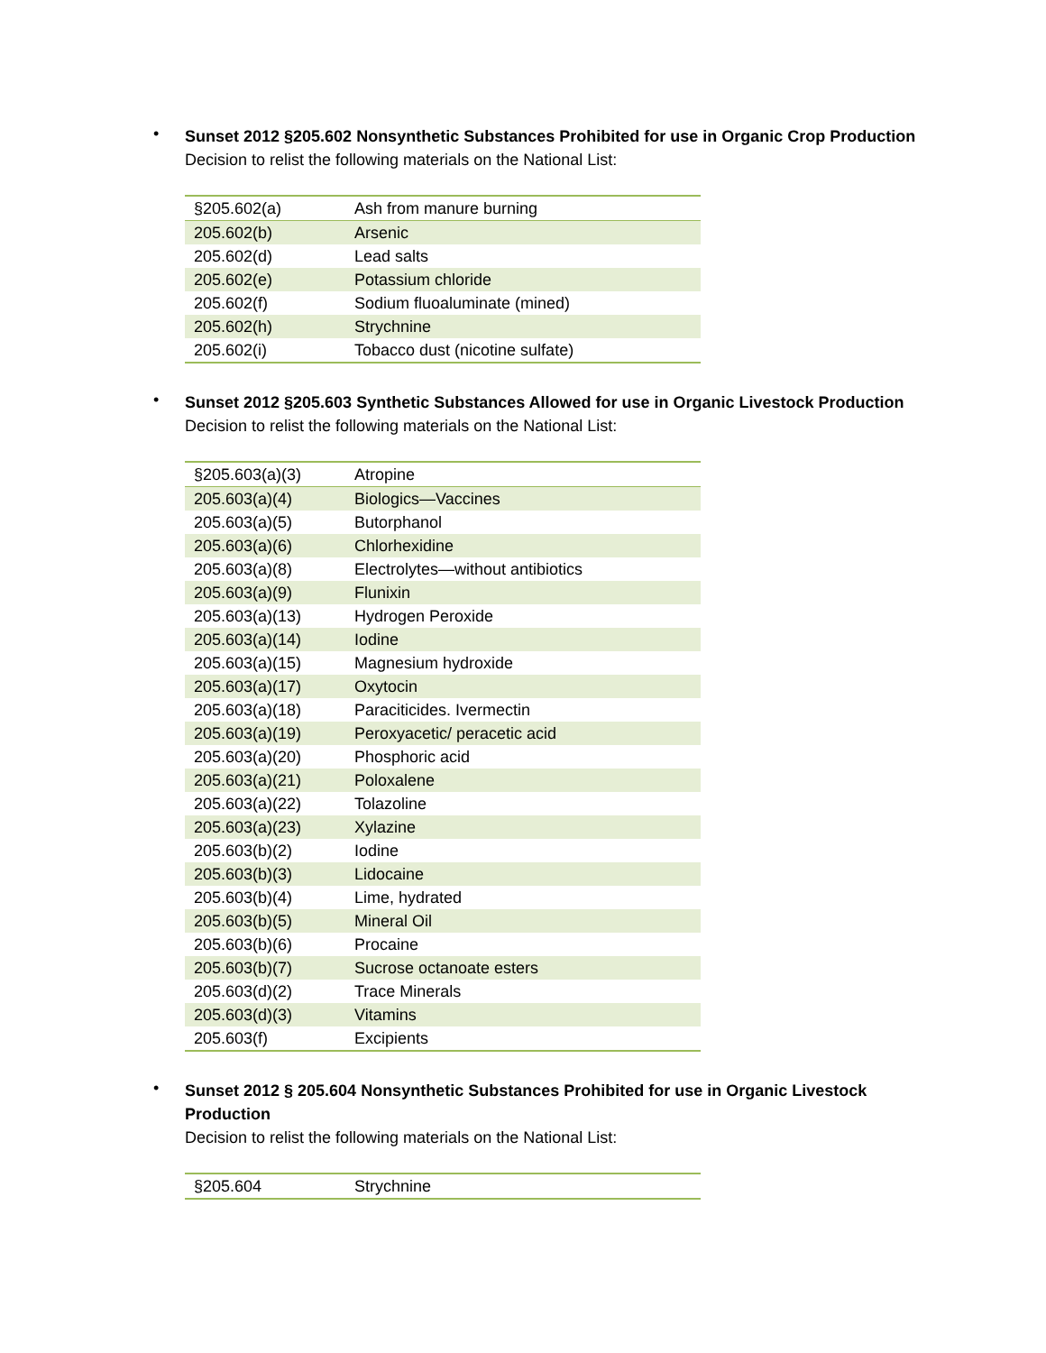•
Sunset 2012 §205.602 Nonsynthetic Substances Prohibited for use in Organic Crop Production
Decision to relist the following materials on the National List:
| §205.602(a) | Ash from manure burning |
| 205.602(b) | Arsenic |
| 205.602(d) | Lead salts |
| 205.602(e) | Potassium chloride |
| 205.602(f) | Sodium fluoaluminate (mined) |
| 205.602(h) | Strychnine |
| 205.602(i) | Tobacco dust (nicotine sulfate) |
•
Sunset 2012 §205.603 Synthetic Substances Allowed for use in Organic Livestock Production
Decision to relist the following materials on the National List:
| §205.603(a)(3) | Atropine |
| 205.603(a)(4) | Biologics—Vaccines |
| 205.603(a)(5) | Butorphanol |
| 205.603(a)(6) | Chlorhexidine |
| 205.603(a)(8) | Electrolytes—without antibiotics |
| 205.603(a)(9) | Flunixin |
| 205.603(a)(13) | Hydrogen Peroxide |
| 205.603(a)(14) | Iodine |
| 205.603(a)(15) | Magnesium hydroxide |
| 205.603(a)(17) | Oxytocin |
| 205.603(a)(18) | Paraciticides. Ivermectin |
| 205.603(a)(19) | Peroxyacetic/ peracetic acid |
| 205.603(a)(20) | Phosphoric acid |
| 205.603(a)(21) | Poloxalene |
| 205.603(a)(22) | Tolazoline |
| 205.603(a)(23) | Xylazine |
| 205.603(b)(2) | Iodine |
| 205.603(b)(3) | Lidocaine |
| 205.603(b)(4) | Lime, hydrated |
| 205.603(b)(5) | Mineral Oil |
| 205.603(b)(6) | Procaine |
| 205.603(b)(7) | Sucrose octanoate esters |
| 205.603(d)(2) | Trace Minerals |
| 205.603(d)(3) | Vitamins |
| 205.603(f) | Excipients |
•
Sunset 2012 § 205.604 Nonsynthetic Substances Prohibited for use in Organic Livestock Production
Decision to relist the following materials on the National List:
| §205.604 | Strychnine |